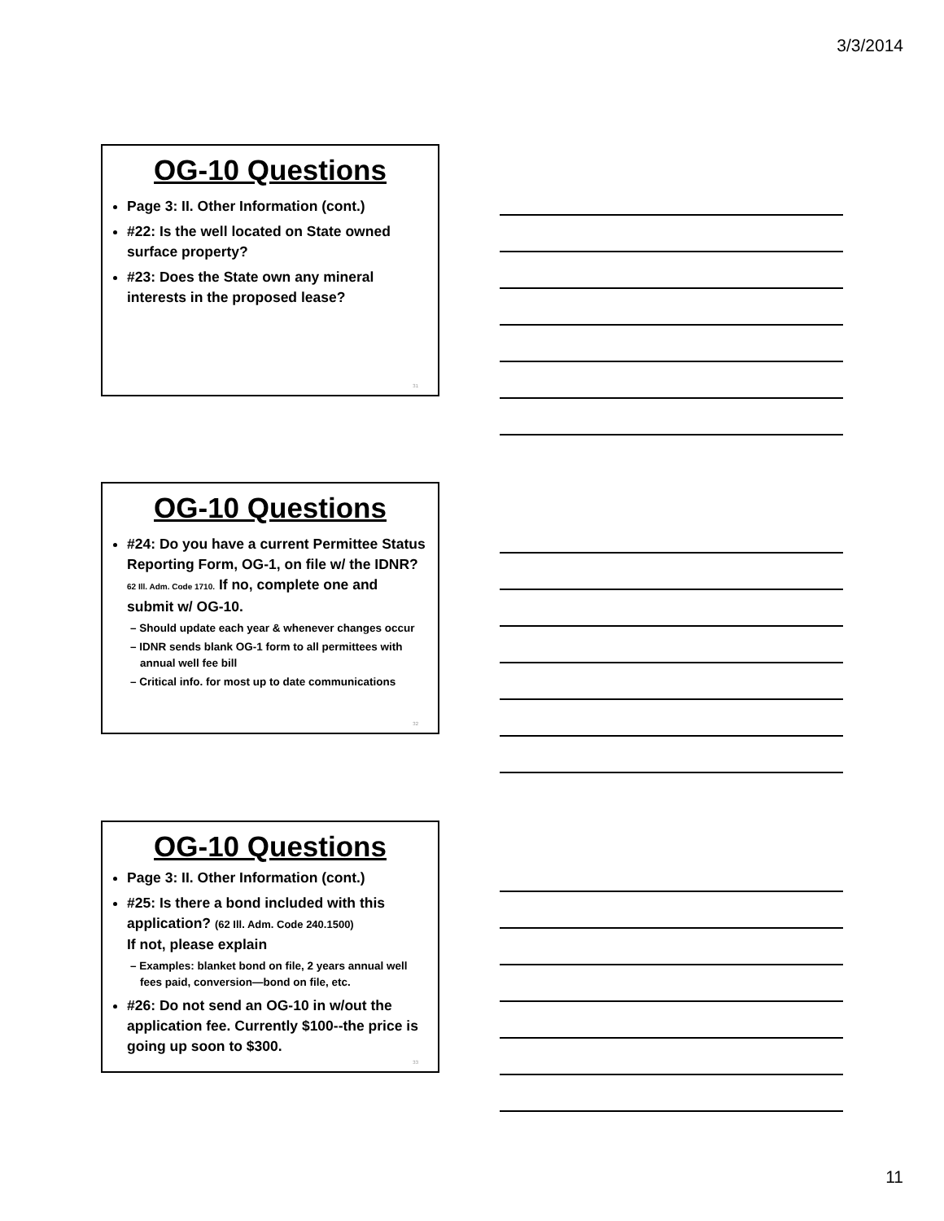3/3/2014
OG-10 Questions
Page 3: II. Other Information (cont.)
#22: Is the well located on State owned surface property?
#23: Does the State own any mineral interests in the proposed lease?
31
OG-10 Questions
#24: Do you have a current Permittee Status Reporting Form, OG-1, on file w/ the IDNR? 62 Ill. Adm. Code 1710. If no, complete one and submit w/ OG-10.
– Should update each year & whenever changes occur
– IDNR sends blank OG-1 form to all permittees with annual well fee bill
– Critical info. for most up to date communications
32
OG-10 Questions
Page 3: II. Other Information (cont.)
#25: Is there a bond included with this application? (62 Ill. Adm. Code 240.1500)
If not, please explain
– Examples: blanket bond on file, 2 years annual well fees paid, conversion—bond on file, etc.
#26: Do not send an OG-10 in w/out the application fee. Currently $100--the price is going up soon to $300.
33
11